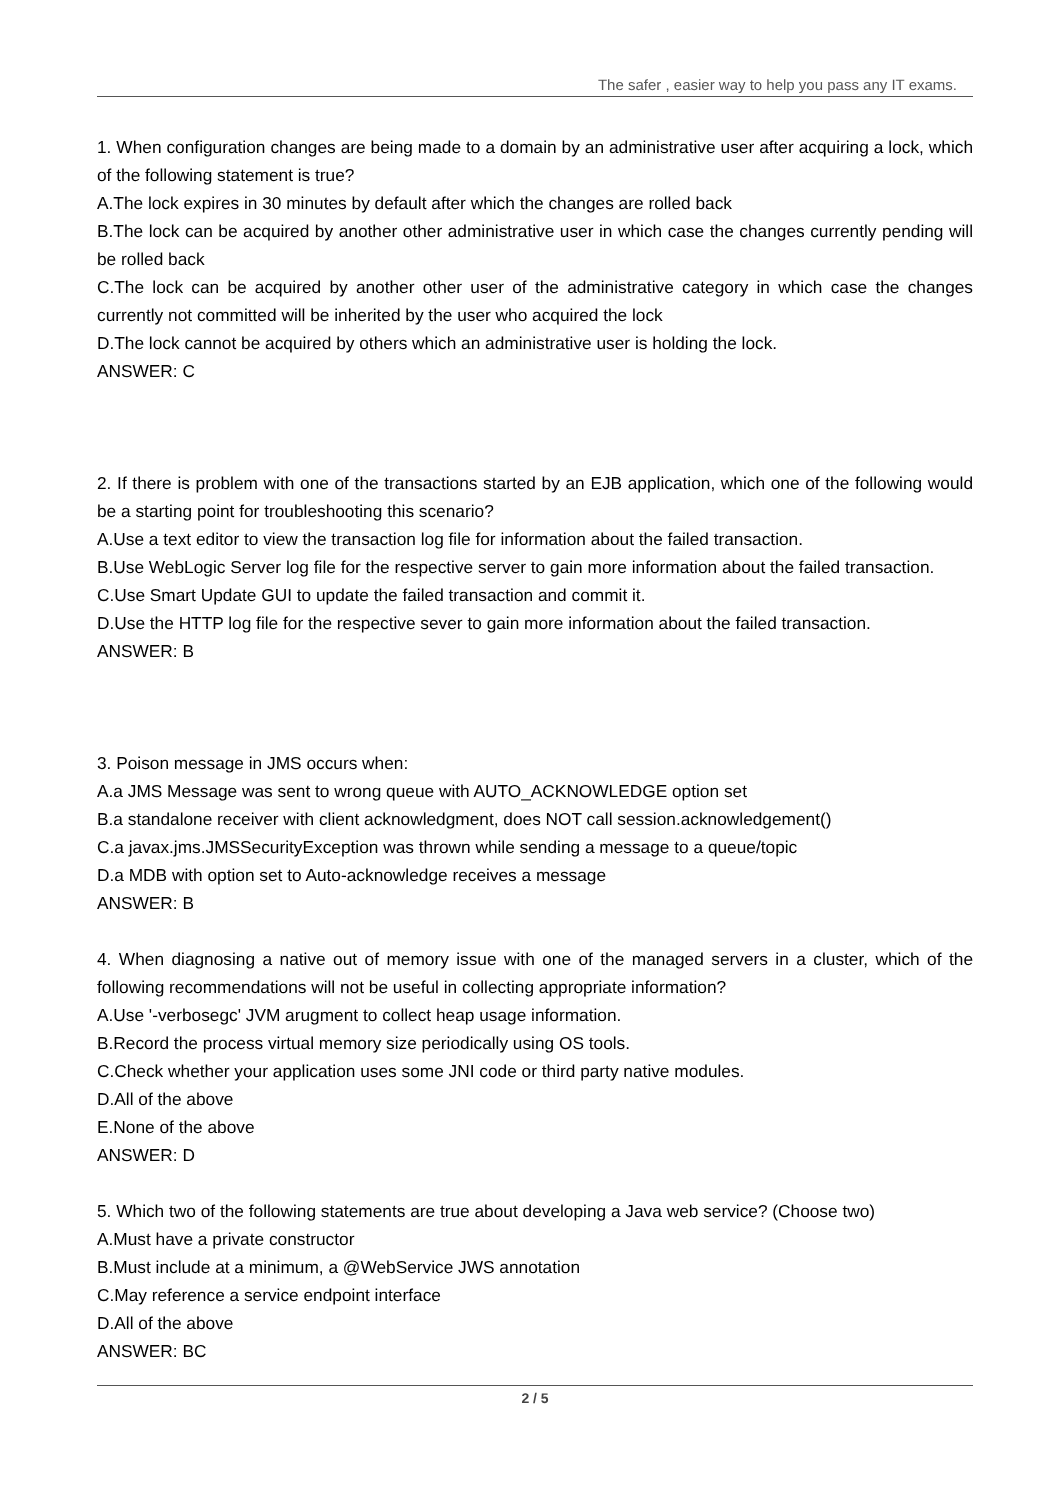The safer , easier way to help you pass any IT exams.
1. When configuration changes are being made to a domain by an administrative user after acquiring a lock, which of the following statement is true?
A.The lock expires in 30 minutes by default after which the changes are rolled back
B.The lock can be acquired by another other administrative user in which case the changes currently pending will be rolled back
C.The lock can be acquired by another other user of the administrative category in which case the changes currently not committed will be inherited by the user who acquired the lock
D.The lock cannot be acquired by others which an administrative user is holding the lock.
ANSWER: C
2. If there is problem with one of the transactions started by an EJB application, which one of the following would be a starting point for troubleshooting this scenario?
A.Use a text editor to view the transaction log file for information about the failed transaction.
B.Use WebLogic Server log file for the respective server to gain more information about the failed transaction.
C.Use Smart Update GUI to update the failed transaction and commit it.
D.Use the HTTP log file for the respective sever to gain more information about the failed transaction.
ANSWER: B
3. Poison message in JMS occurs when:
A.a JMS Message was sent to wrong queue with AUTO_ACKNOWLEDGE option set
B.a standalone receiver with client acknowledgment, does NOT call session.acknowledgement()
C.a javax.jms.JMSSecurityException was thrown while sending a message to a queue/topic
D.a MDB with option set to Auto-acknowledge receives a message
ANSWER: B
4. When diagnosing a native out of memory issue with one of the managed servers in a cluster, which of the following recommendations will not be useful in collecting appropriate information?
A.Use '-verbosegc' JVM arugment to collect heap usage information.
B.Record the process virtual memory size periodically using OS tools.
C.Check whether your application uses some JNI code or third party native modules.
D.All of the above
E.None of the above
ANSWER: D
5. Which two of the following statements are true about developing a Java web service? (Choose two)
A.Must have a private constructor
B.Must include at a minimum, a @WebService JWS annotation
C.May reference a service endpoint interface
D.All of the above
ANSWER: BC
2 / 5